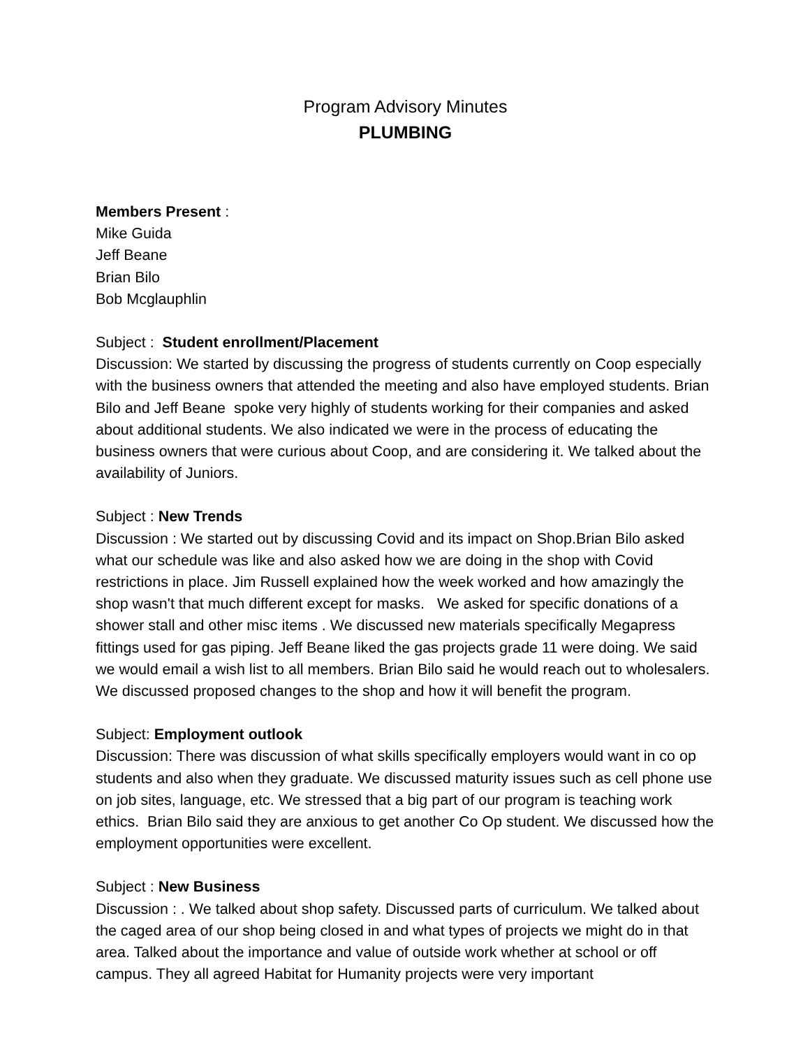Program Advisory Minutes
PLUMBING
Members Present :
Mike Guida
Jeff Beane
Brian Bilo
Bob Mcglauphlin
Subject : Student enrollment/Placement
Discussion: We started by discussing the progress of students currently on Coop especially with the business owners that attended the meeting and also have employed students. Brian Bilo and Jeff Beane spoke very highly of students working for their companies and asked about additional students. We also indicated we were in the process of educating the business owners that were curious about Coop, and are considering it. We talked about the availability of Juniors.
Subject : New Trends
Discussion : We started out by discussing Covid and its impact on Shop.Brian Bilo asked what our schedule was like and also asked how we are doing in the shop with Covid restrictions in place. Jim Russell explained how the week worked and how amazingly the shop wasn't that much different except for masks. We asked for specific donations of a shower stall and other misc items . We discussed new materials specifically Megapress fittings used for gas piping. Jeff Beane liked the gas projects grade 11 were doing. We said we would email a wish list to all members. Brian Bilo said he would reach out to wholesalers. We discussed proposed changes to the shop and how it will benefit the program.
Subject: Employment outlook
Discussion: There was discussion of what skills specifically employers would want in co op students and also when they graduate. We discussed maturity issues such as cell phone use on job sites, language, etc. We stressed that a big part of our program is teaching work ethics. Brian Bilo said they are anxious to get another Co Op student. We discussed how the employment opportunities were excellent.
Subject : New Business
Discussion : . We talked about shop safety. Discussed parts of curriculum. We talked about the caged area of our shop being closed in and what types of projects we might do in that area. Talked about the importance and value of outside work whether at school or off campus. They all agreed Habitat for Humanity projects were very important